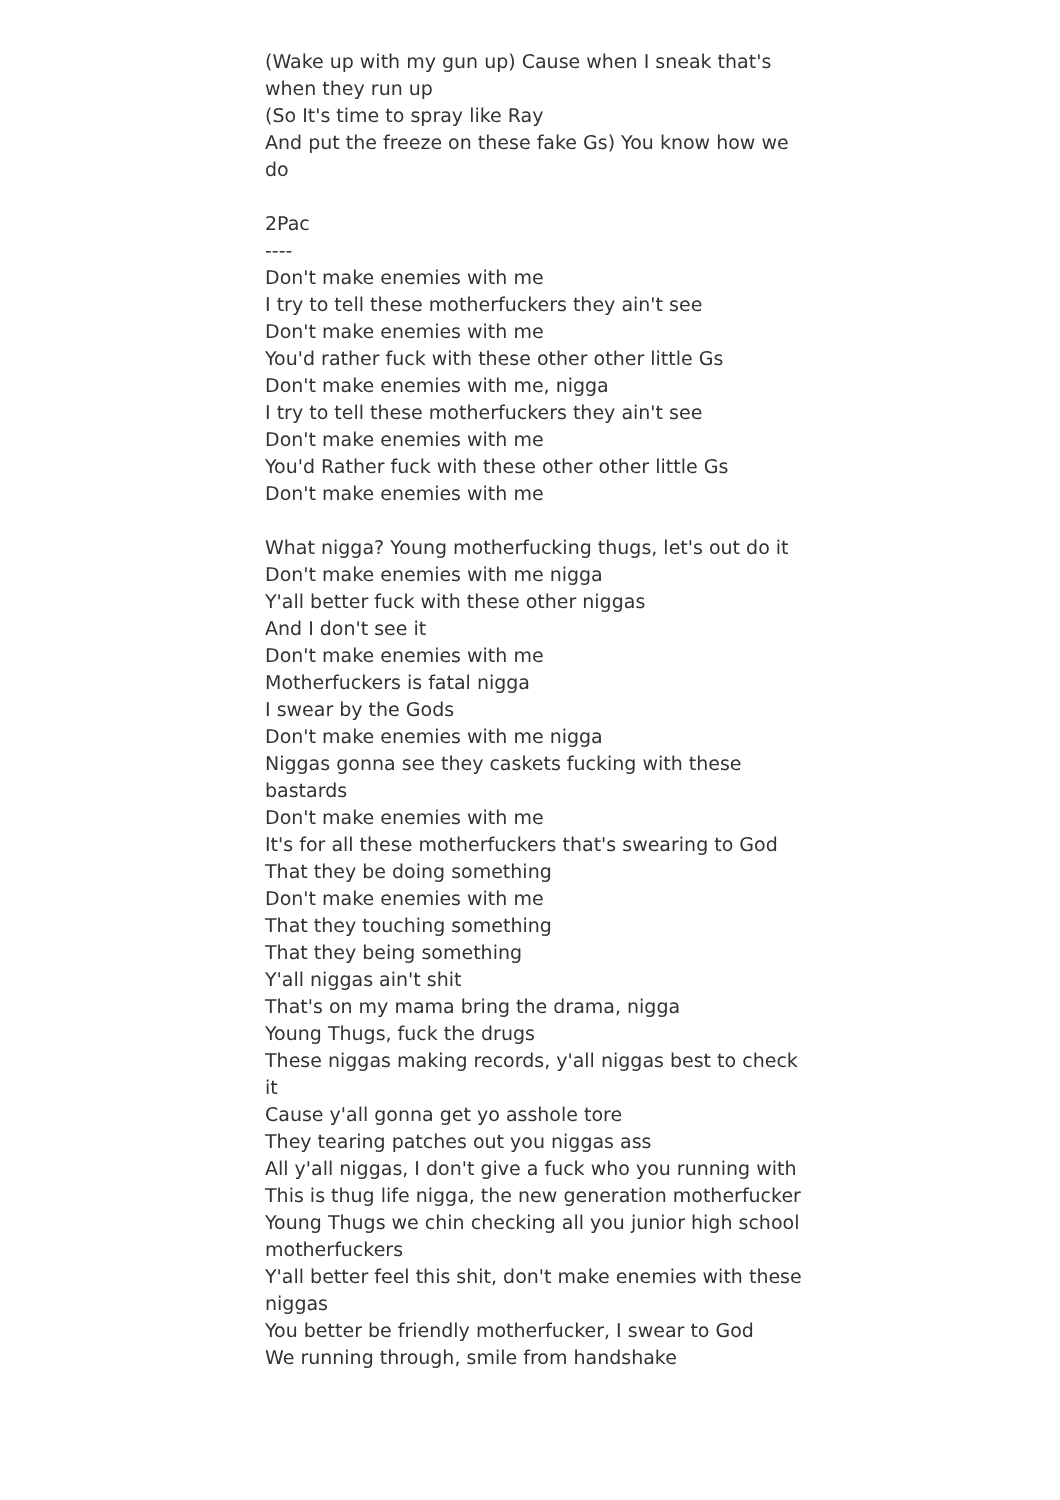(Wake up with my gun up) Cause when I sneak that's when they run up
(So It's time to spray like Ray
And put the freeze on these fake Gs) You know how we do
2Pac
----
Don't make enemies with me
I try to tell these motherfuckers they ain't see
Don't make enemies with me
You'd rather fuck with these other other little Gs
Don't make enemies with me, nigga
I try to tell these motherfuckers they ain't see
Don't make enemies with me
You'd Rather fuck with these other other little Gs
Don't make enemies with me
What nigga? Young motherfucking thugs, let's out do it
Don't make enemies with me nigga
Y'all better fuck with these other niggas
And I don't see it
Don't make enemies with me
Motherfuckers is fatal nigga
I swear by the Gods
Don't make enemies with me nigga
Niggas gonna see they caskets fucking with these bastards
Don't make enemies with me
It's for all these motherfuckers that's swearing to God
That they be doing something
Don't make enemies with me
That they touching something
That they being something
Y'all niggas ain't shit
That's on my mama bring the drama, nigga
Young Thugs, fuck the drugs
These niggas making records, y'all niggas best to check it
Cause y'all gonna get yo asshole tore
They tearing patches out you niggas ass
All y'all niggas, I don't give a fuck who you running with
This is thug life nigga, the new generation motherfucker
Young Thugs we chin checking all you junior high school motherfuckers
Y'all better feel this shit, don't make enemies with these niggas
You better be friendly motherfucker, I swear to God
We running through, smile from handshake